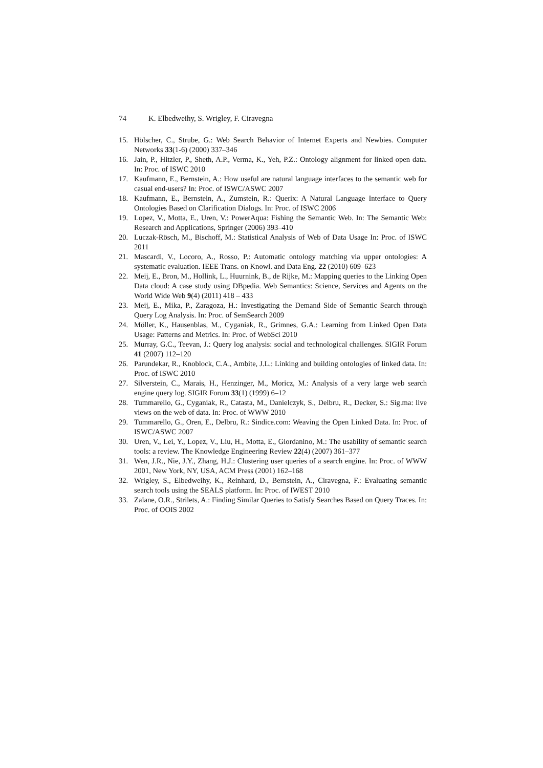74 K. Elbedweihy, S. Wrigley, F. Ciravegna
15. Hölscher, C., Strube, G.: Web Search Behavior of Internet Experts and Newbies. Computer Networks 33(1-6) (2000) 337–346
16. Jain, P., Hitzler, P., Sheth, A.P., Verma, K., Yeh, P.Z.: Ontology alignment for linked open data. In: Proc. of ISWC 2010
17. Kaufmann, E., Bernstein, A.: How useful are natural language interfaces to the semantic web for casual end-users? In: Proc. of ISWC/ASWC 2007
18. Kaufmann, E., Bernstein, A., Zumstein, R.: Querix: A Natural Language Interface to Query Ontologies Based on Clarification Dialogs. In: Proc. of ISWC 2006
19. Lopez, V., Motta, E., Uren, V.: PowerAqua: Fishing the Semantic Web. In: The Semantic Web: Research and Applications, Springer (2006) 393–410
20. Luczak-Rösch, M., Bischoff, M.: Statistical Analysis of Web of Data Usage In: Proc. of ISWC 2011
21. Mascardi, V., Locoro, A., Rosso, P.: Automatic ontology matching via upper ontologies: A systematic evaluation. IEEE Trans. on Knowl. and Data Eng. 22 (2010) 609–623
22. Meij, E., Bron, M., Hollink, L., Huurnink, B., de Rijke, M.: Mapping queries to the Linking Open Data cloud: A case study using DBpedia. Web Semantics: Science, Services and Agents on the World Wide Web 9(4) (2011) 418 – 433
23. Meij, E., Mika, P., Zaragoza, H.: Investigating the Demand Side of Semantic Search through Query Log Analysis. In: Proc. of SemSearch 2009
24. Möller, K., Hausenblas, M., Cyganiak, R., Grimnes, G.A.: Learning from Linked Open Data Usage: Patterns and Metrics. In: Proc. of WebSci 2010
25. Murray, G.C., Teevan, J.: Query log analysis: social and technological challenges. SIGIR Forum 41 (2007) 112–120
26. Parundekar, R., Knoblock, C.A., Ambite, J.L.: Linking and building ontologies of linked data. In: Proc. of ISWC 2010
27. Silverstein, C., Marais, H., Henzinger, M., Moricz, M.: Analysis of a very large web search engine query log. SIGIR Forum 33(1) (1999) 6–12
28. Tummarello, G., Cyganiak, R., Catasta, M., Danielczyk, S., Delbru, R., Decker, S.: Sig.ma: live views on the web of data. In: Proc. of WWW 2010
29. Tummarello, G., Oren, E., Delbru, R.: Sindice.com: Weaving the Open Linked Data. In: Proc. of ISWC/ASWC 2007
30. Uren, V., Lei, Y., Lopez, V., Liu, H., Motta, E., Giordanino, M.: The usability of semantic search tools: a review. The Knowledge Engineering Review 22(4) (2007) 361–377
31. Wen, J.R., Nie, J.Y., Zhang, H.J.: Clustering user queries of a search engine. In: Proc. of WWW 2001, New York, NY, USA, ACM Press (2001) 162–168
32. Wrigley, S., Elbedweihy, K., Reinhard, D., Bernstein, A., Ciravegna, F.: Evaluating semantic search tools using the SEALS platform. In: Proc. of IWEST 2010
33. Zaïane, O.R., Strilets, A.: Finding Similar Queries to Satisfy Searches Based on Query Traces. In: Proc. of OOIS 2002